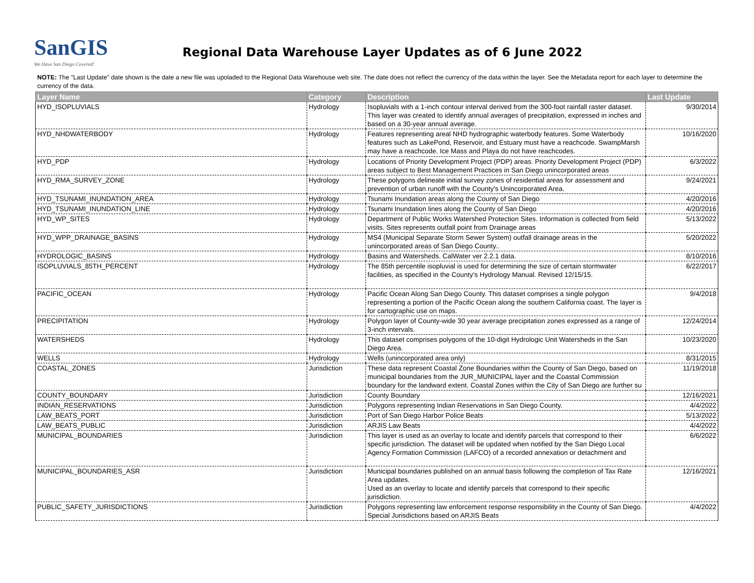SanGIS
We Have San Diego Covered!
Regional Data Warehouse Layer Updates as of 6 June 2022
NOTE: The "Last Update" date shown is the date a new file was upoladed to the Regional Data Warehouse web site. The date does not reflect the currency of the data within the layer. See the Metadata report for each layer to determine the currency of the data.
| Layer Name | Category | Description | Last Update |
| --- | --- | --- | --- |
| HYD_ISOPLUVIALS | Hydrology | Isopluvials with a 1-inch contour interval derived from the 300-foot rainfall raster dataset. This layer was created to identify annual averages of precipitation, expressed in inches and based on a 30-year annual average. | 9/30/2014 |
| HYD_NHDWATERBODY | Hydrology | Features representing areal NHD hydrographic waterbody features. Some Waterbody features such as LakePond, Reservoir, and Estuary must have a reachcode. SwampMarsh may have a reachcode. Ice Mass and Playa do not have reachcodes. | 10/16/2020 |
| HYD_PDP | Hydrology | Locations of Priority Development Project (PDP) areas. Priority Development Project (PDP) areas subject to Best Management Practices in San Diego unincorporated areas | 6/3/2022 |
| HYD_RMA_SURVEY_ZONE | Hydrology | These polygons delineate initial survey zones of residential areas for assessment and prevention of urban runoff with the County's Unincorporated Area. | 9/24/2021 |
| HYD_TSUNAMI_INUNDATION_AREA | Hydrology | Tsunami Inundation areas along the County of San Diego | 4/20/2016 |
| HYD_TSUNAMI_INUNDATION_LINE | Hydrology | Tsunami Inundation lines along the County of San Diego | 4/20/2016 |
| HYD_WP_SITES | Hydrology | Department of Public Works Watershed Protection Sites. Information is collected from field visits. Sites represents outfall point from Drainage areas | 5/13/2022 |
| HYD_WPP_DRAINAGE_BASINS | Hydrology | MS4 (Municipal Separate Storm Sewer System) outfall drainage areas in the unincorporated areas of San Diego County.. | 5/20/2022 |
| HYDROLOGIC_BASINS | Hydrology | Basins and Watersheds. CalWater ver 2.2.1 data. | 8/10/2016 |
| ISOPLUVIALS_85TH_PERCENT | Hydrology | The 85th percentile isopluvial is used for determining the size of certain stormwater facilities, as specified in the County's Hydrology Manual. Revised 12/15/15. | 6/22/2017 |
| PACIFIC_OCEAN | Hydrology | Pacific Ocean Along San Diego County. This dataset comprises a single polygon representing a portion of the Pacific Ocean along the southern California coast. The layer is for cartographic use on maps. | 9/4/2018 |
| PRECIPITATION | Hydrology | Polygon layer of County-wide 30 year average precipitation zones expressed as a range of 3-inch intervals. | 12/24/2014 |
| WATERSHEDS | Hydrology | This dataset comprises polygons of the 10-digit Hydrologic Unit Watersheds in the San Diego Area. | 10/23/2020 |
| WELLS | Hydrology | Wells (unincorporated area only) | 8/31/2015 |
| COASTAL_ZONES | Jurisdiction | These data represent Coastal Zone Boundaries within the County of San Diego, based on municipal boundaries from the JUR_MUNICIPAL layer and the Coastal Commission boundary for the landward extent. Coastal Zones within the City of San Diego are further su | 11/19/2018 |
| COUNTY_BOUNDARY | Jurisdiction | County Boundary | 12/16/2021 |
| INDIAN_RESERVATIONS | Jurisdiction | Polygons representing Indian Reservations in San Diego County. | 4/4/2022 |
| LAW_BEATS_PORT | Jurisdiction | Port of San Diego Harbor Police Beats | 5/13/2022 |
| LAW_BEATS_PUBLIC | Jurisdiction | ARJIS Law Beats | 4/4/2022 |
| MUNICIPAL_BOUNDARIES | Jurisdiction | This layer is used as an overlay to locate and identify parcels that correspond to their specific jurisdiction. The dataset will be updated when notified by the San Diego Local Agency Formation Commission (LAFCO) of a recorded annexation or detachment and | 6/6/2022 |
| MUNICIPAL_BOUNDARIES_ASR | Jurisdiction | Municipal boundaries published on an annual basis following the completion of Tax Rate Area updates. Used as an overlay to locate and identify parcels that correspond to their specific jurisdiction. | 12/16/2021 |
| PUBLIC_SAFETY_JURISDICTIONS | Jurisdiction | Polygons representing law enforcement response responsibility in the County of San Diego. Special Jurisdictions based on ARJIS Beats | 4/4/2022 |